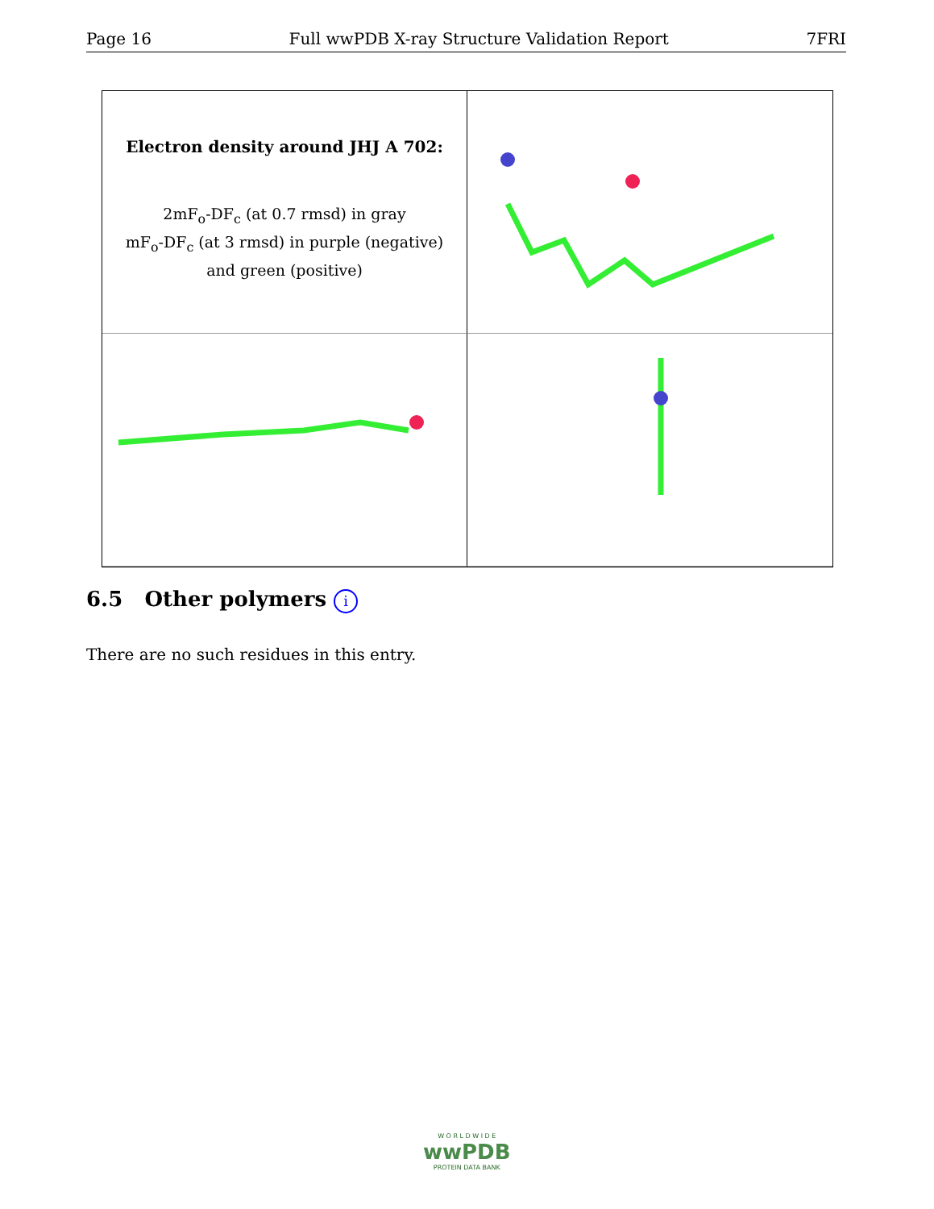Page 16 Full wwPDB X-ray Structure Validation Report 7FRI
Electron density around JHJ A 702:
2mF<sub>o</sub>-DF<sub>c</sub> (at 0.7 rmsd) in gray
mF<sub>o</sub>-DF<sub>c</sub> (at 3 rmsd) in purple (negative)
and green (positive)
6.5 Other polymers i
There are no such residues in this entry.
W O R L D W I D E
wwPDB
PROTEIN DATA BANK